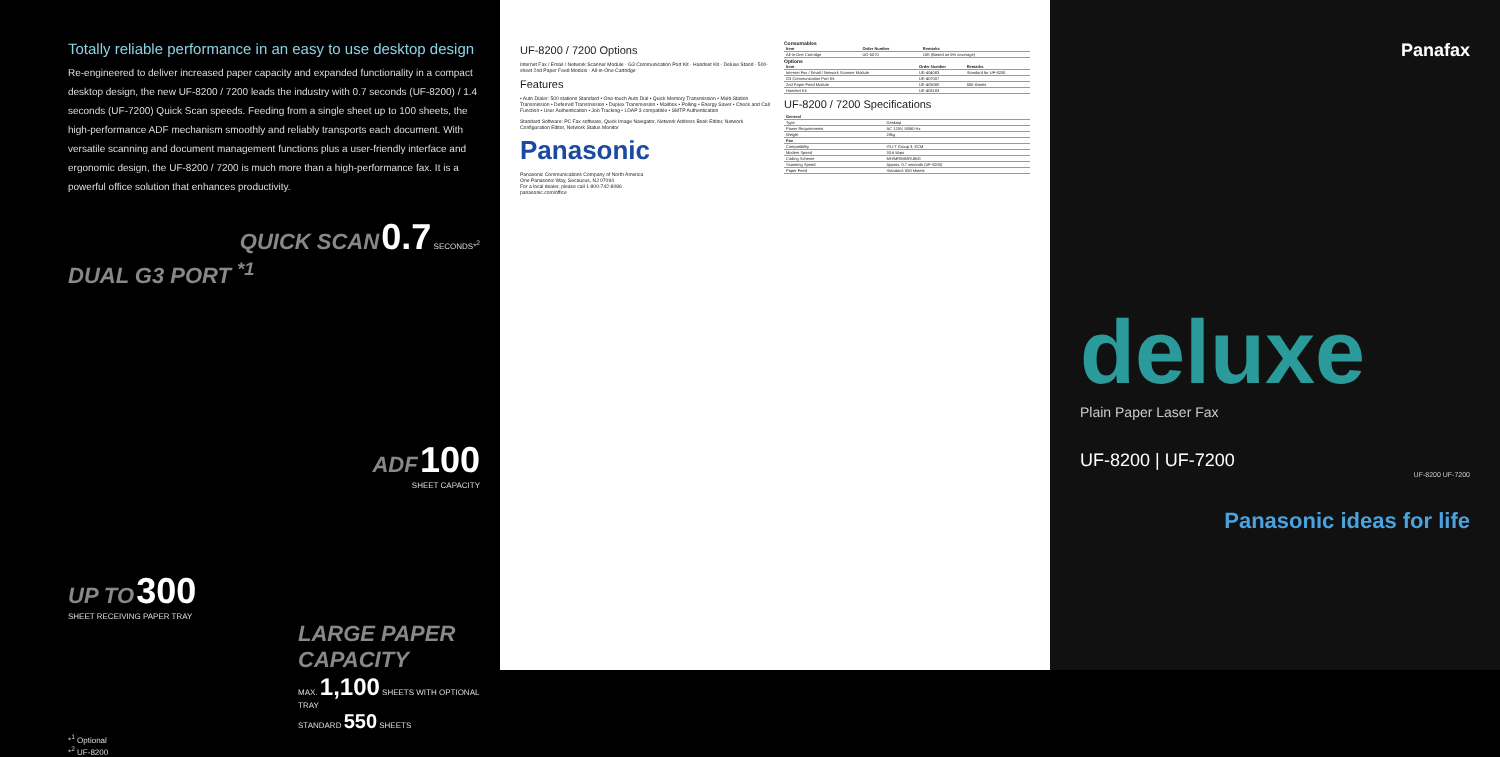Totally reliable performance in an easy to use desktop design
Re-engineered to deliver increased paper capacity and expanded functionality in a compact desktop design, the new UF-8200 / 7200 leads the industry with 0.7 seconds (UF-8200) / 1.4 seconds (UF-7200) Quick Scan speeds. Feeding from a single sheet up to 100 sheets, the high-performance ADF mechanism smoothly and reliably transports each document. With versatile scanning and document management functions plus a user-friendly interface and ergonomic design, the UF-8200 / 7200 is much more than a high-performance fax. It is a powerful office solution that enhances productivity.
QUICK SCAN 0.7 SECONDS*<sup>2</sup>
DUAL G3 PORT <sup>*1</sup>
ADF 100
SHEET CAPACITY
UP TO 300
SHEET RECEIVING PAPER TRAY
LARGE PAPER CAPACITY
MAX. 1,100 SHEETS WITH OPTIONAL TRAY
STANDARD 550 SHEETS
*<sup>1</sup> Optional
*<sup>2</sup> UF-8200
UF-8200 / 7200 Options
Internet Fax / Email / Network Scanner Module · G3 Communication Port Kit · Handset Kit · Deluxe Stand · 500-sheet 2nd Paper Feed Module · All-in-One Cartridge
Features
• Auto Dialer: 500 stations Standard • One-touch Auto Dial • Quick Memory Transmission • Multi-Station Transmission • Deferred Transmission • Duplex Transmission • Mailbox • Polling • Energy Saver • Check and Call Function • User Authentication • Job Tracking • LDAP 3 compatible • SMTP Authentication
Standard Software: PC Fax software, Quick Image Navigator, Network Address Book Editor, Network Configuration Editor, Network Status Monitor
Panasonic
Panasonic Communications Company of North America
One Panasonic Way, Secaucus, NJ 07094
For a local dealer, please call 1-800-742-8086
panasonic.com/office
Consumables
| Item | Order Number | Remarks |
| --- | --- | --- |
| All-in-One Cartridge | UG-5570 | 10K (Based on 5% coverage) |
Options
| Item | Order Number | Remarks |
| --- | --- | --- |
| Internet Fax / Email / Network Scanner Module | UE-404083 | Standard for UF-8200 |
| G3 Communication Port Kit | UE-407007 | |
| 2nd Paper Feed Module | UE-403080 | 550 sheets |
| Handset Kit | UE-403183 | |
UF-8200 / 7200 Specifications
| General | |
| --- | --- |
| Type | Desktop |
| Power Requirements | AC 120V, 50/60 Hz |
| Weight | 28kg |
| Fax | |
| Compatibility | ITU-T Group 3, ECM |
| Modem Speed | 33.6 kbps |
| Coding Scheme | MH/MR/MMR/JBIG |
| Scanning Speed | Approx. 0.7 seconds (UF-8200) |
| Paper Feed | Standard: 550 sheets |
Panafax
deluxe
Plain Paper Laser Fax
UF-8200 | UF-7200
UF-8200 UF-7200
Panasonic ideas for life